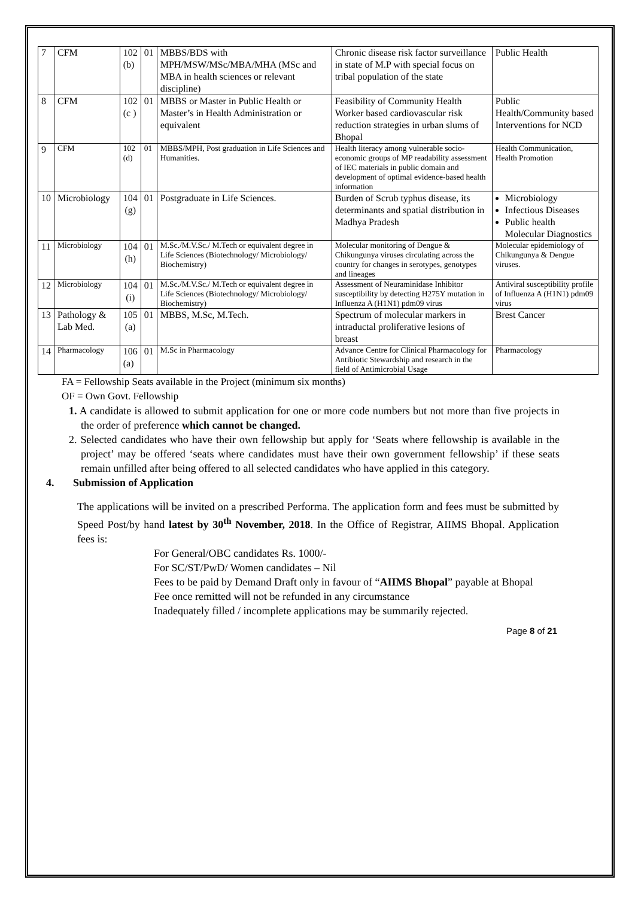| 7 | CFM | 102 (b) | 01 | MBBS/BDS with MPH/MSW/MSc/MBA/MHA (MSc and MBA in health sciences or relevant discipline) | Chronic disease risk factor surveillance in state of M.P with special focus on tribal population of the state | Public Health |
| 8 | CFM | 102 (c ) | 01 | MBBS or Master in Public Health or Master’s in Health Administration or equivalent | Feasibility of Community Health Worker based cardiovascular risk reduction strategies in urban slums of Bhopal | Public Health/Community based Interventions for NCD |
| 9 | CFM | 102 (d) | 01 | MBBS/MPH, Post graduation in Life Sciences and Humanities. | Health literacy among vulnerable socio-economic groups of MP readability assessment of IEC materials in public domain and development of optimal evidence-based health information | Health Communication, Health Promotion |
| 10 | Microbiology | 104 (g) | 01 | Postgraduate in Life Sciences. | Burden of Scrub typhus disease, its determinants and spatial distribution in Madhya Pradesh | Microbiology Infectious Diseases Public health Molecular Diagnostics |
| 11 | Microbiology | 104 (h) | 01 | M.Sc./M.V.Sc./ M.Tech or equivalent degree in Life Sciences (Biotechnology/ Microbiology/ Biochemistry) | Molecular monitoring of Dengue & Chikungunya viruses circulating across the country for changes in serotypes, genotypes and lineages | Molecular epidemiology of Chikungunya & Dengue viruses. |
| 12 | Microbiology | 104 (i) | 01 | M.Sc./M.V.Sc./ M.Tech or equivalent degree in Life Sciences (Biotechnology/ Microbiology/ Biochemistry) | Assessment of Neuraminidase Inhibitor susceptibility by detecting H275Y mutation in Influenza A (H1N1) pdm09 virus | Antiviral susceptibility profile of Influenza A (H1N1) pdm09 virus |
| 13 | Pathology & Lab Med. | 105 (a) | 01 | MBBS, M.Sc, M.Tech. | Spectrum of molecular markers in intraductal proliferative lesions of breast | Brest Cancer |
| 14 | Pharmacology | 106 (a) | 01 | M.Sc in Pharmacology | Advance Centre for Clinical Pharmacology for Antibiotic Stewardship and research in the field of Antimicrobial Usage | Pharmacology |
FA = Fellowship Seats available in the Project (minimum six months)
OF = Own Govt. Fellowship
1. A candidate is allowed to submit application for one or more code numbers but not more than five projects in the order of preference which cannot be changed.
2. Selected candidates who have their own fellowship but apply for ‘Seats where fellowship is available in the project’ may be offered ‘seats where candidates must have their own government fellowship’ if these seats remain unfilled after being offered to all selected candidates who have applied in this category.
4. Submission of Application
The applications will be invited on a prescribed Performa. The application form and fees must be submitted by Speed Post/by hand latest by 30<sup>th</sup> November, 2018. In the Office of Registrar, AIIMS Bhopal. Application fees is:
For General/OBC candidates Rs. 1000/-
For SC/ST/PwD/ Women candidates – Nil
Fees to be paid by Demand Draft only in favour of “AIIMS Bhopal” payable at Bhopal
Fee once remitted will not be refunded in any circumstance
Inadequately filled / incomplete applications may be summarily rejected.
Page 8 of 21